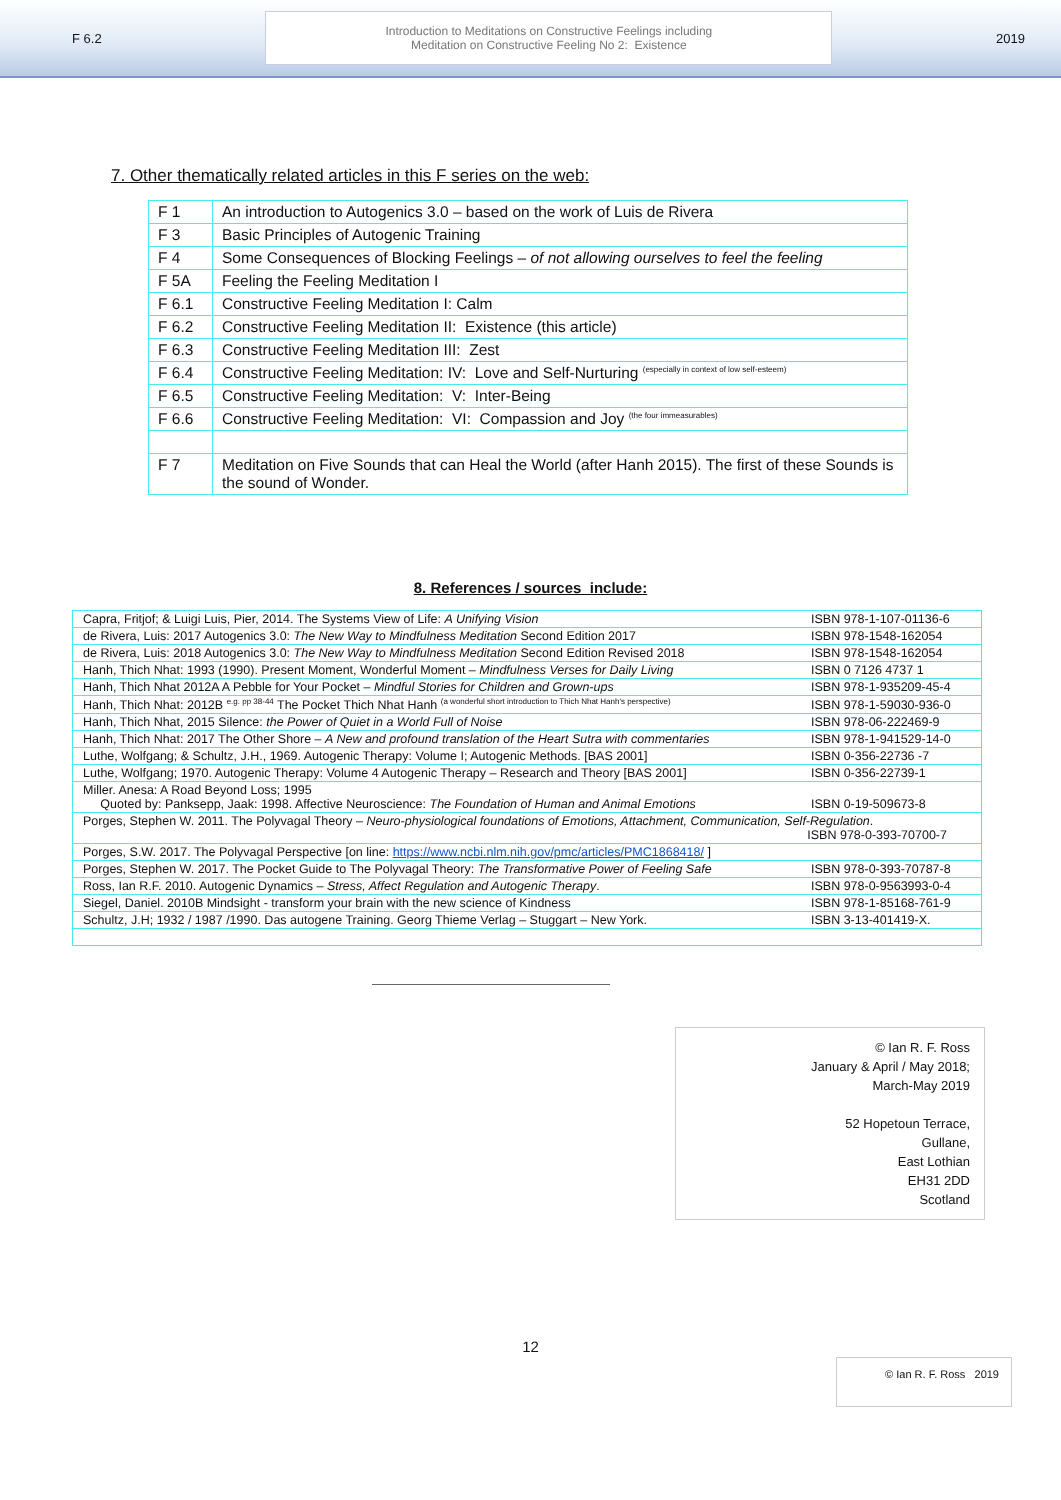F 6.2
Introduction to Meditations on Constructive Feelings including
Meditation on Constructive Feeling No 2: Existence
2019
7. Other thematically related articles in this F series on the web:
| F 1 | An introduction to Autogenics 3.0 – based on the work of Luis de Rivera |
| F 3 | Basic Principles of Autogenic Training |
| F 4 | Some Consequences of Blocking Feelings – of not allowing ourselves to feel the feeling |
| F 5A | Feeling the Feeling Meditation I |
| F 6.1 | Constructive Feeling Meditation I: Calm |
| F 6.2 | Constructive Feeling Meditation II: Existence (this article) |
| F 6.3 | Constructive Feeling Meditation III: Zest |
| F 6.4 | Constructive Feeling Meditation: IV: Love and Self-Nurturing <sup>(especially in context of low self-esteem)</sup> |
| F 6.5 | Constructive Feeling Meditation: V: Inter-Being |
| F 6.6 | Constructive Feeling Meditation: VI: Compassion and Joy <sup>(the four immeasurables)</sup> |
| F 7 | Meditation on Five Sounds that can Heal the World (after Hanh 2015). The first of these Sounds is the sound of Wonder. |
8. References / sources include:
| Capra, Fritjof; & Luigi Luis, Pier, 2014. The Systems View of Life: A Unifying Vision | ISBN 978-1-107-01136-6 |
| de Rivera, Luis: 2017 Autogenics 3.0: The New Way to Mindfulness Meditation Second Edition 2017 | ISBN 978-1548-162054 |
| de Rivera, Luis: 2018 Autogenics 3.0: The New Way to Mindfulness Meditation Second Edition Revised 2018 | ISBN 978-1548-162054 |
| Hanh, Thich Nhat: 1993 (1990). Present Moment, Wonderful Moment – Mindfulness Verses for Daily Living | ISBN 0 7126 4737 1 |
| Hanh, Thich Nhat 2012A A Pebble for Your Pocket – Mindful Stories for Children and Grown-ups | ISBN 978-1-935209-45-4 |
| Hanh, Thich Nhat: 2012B <sup>e.g. pp 38-44</sup> The Pocket Thich Nhat Hanh <sup>(a wonderful short introduction to Thich Nhat Hanh's perspective)</sup> | ISBN 978-1-59030-936-0 |
| Hanh, Thich Nhat, 2015 Silence: the Power of Quiet in a World Full of Noise | ISBN 978-06-222469-9 |
| Hanh, Thich Nhat: 2017 The Other Shore – A New and profound translation of the Heart Sutra with commentaries | ISBN 978-1-941529-14-0 |
| Luthe, Wolfgang; & Schultz, J.H., 1969. Autogenic Therapy: Volume I; Autogenic Methods. [BAS 2001] | ISBN 0-356-22736 -7 |
| Luthe, Wolfgang; 1970. Autogenic Therapy: Volume 4 Autogenic Therapy – Research and Theory [BAS 2001] | ISBN 0-356-22739-1 |
| Miller. Anesa: A Road Beyond Loss; 1995 Quoted by: Panksepp, Jaak: 1998. Affective Neuroscience: The Foundation of Human and Animal Emotions | ISBN 0-19-509673-8 |
| Porges, Stephen W. 2011. The Polyvagal Theory – Neuro-physiological foundations of Emotions, Attachment, Communication, Self-Regulation . ISBN 978-0-393-70700-7 | |
| Porges, S.W. 2017. The Polyvagal Perspective [on line: https://www.ncbi.nlm.nih.gov/pmc/articles/PMC1868418/ ] | |
| Porges, Stephen W. 2017. The Pocket Guide to The Polyvagal Theory: The Transformative Power of Feeling Safe | ISBN 978-0-393-70787-8 |
| Ross, Ian R.F. 2010. Autogenic Dynamics – Stress, Affect Regulation and Autogenic Therapy . | ISBN 978-0-9563993-0-4 |
| Siegel, Daniel. 2010B Mindsight - transform your brain with the new science of Kindness | ISBN 978-1-85168-761-9 |
| Schultz, J.H; 1932 / 1987 /1990. Das autogene Training. Georg Thieme Verlag – Stuggart – New York. | ISBN 3-13-401419-X. |
© Ian R. F. Ross
January & April / May 2018;
March-May 2019
52 Hopetoun Terrace,
Gullane,
East Lothian
EH31 2DD
Scotland
12
© Ian R. F. Ross 2019